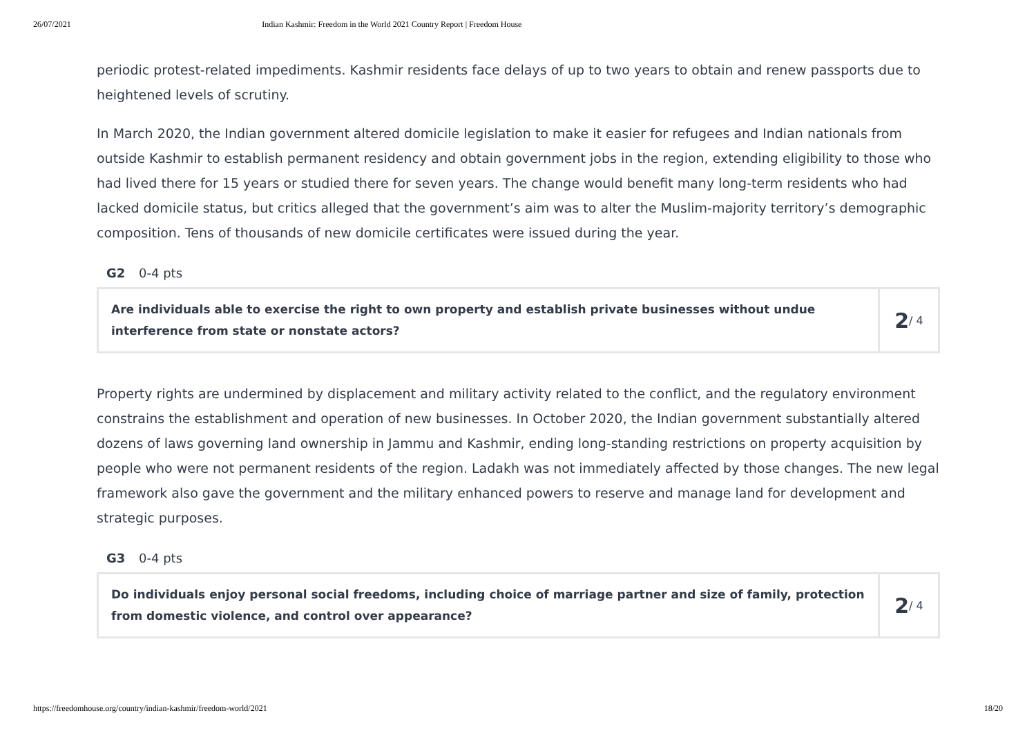26/07/2021 Indian Kashmir: Freedom in the World 2021 Country Report | Freedom House
periodic protest-related impediments. Kashmir residents face delays of up to two years to obtain and renew passports due to heightened levels of scrutiny.
In March 2020, the Indian government altered domicile legislation to make it easier for refugees and Indian nationals from outside Kashmir to establish permanent residency and obtain government jobs in the region, extending eligibility to those who had lived there for 15 years or studied there for seven years. The change would benefit many long-term residents who had lacked domicile status, but critics alleged that the government’s aim was to alter the Muslim-majority territory’s demographic composition. Tens of thousands of new domicile certificates were issued during the year.
G2 0-4 pts
Are individuals able to exercise the right to own property and establish private businesses without undue interference from state or nonstate actors?
2 / 4
Property rights are undermined by displacement and military activity related to the conflict, and the regulatory environment constrains the establishment and operation of new businesses. In October 2020, the Indian government substantially altered dozens of laws governing land ownership in Jammu and Kashmir, ending long-standing restrictions on property acquisition by people who were not permanent residents of the region. Ladakh was not immediately affected by those changes. The new legal framework also gave the government and the military enhanced powers to reserve and manage land for development and strategic purposes.
G3 0-4 pts
Do individuals enjoy personal social freedoms, including choice of marriage partner and size of family, protection from domestic violence, and control over appearance?
2 / 4
https://freedomhouse.org/country/indian-kashmir/freedom-world/2021 18/20